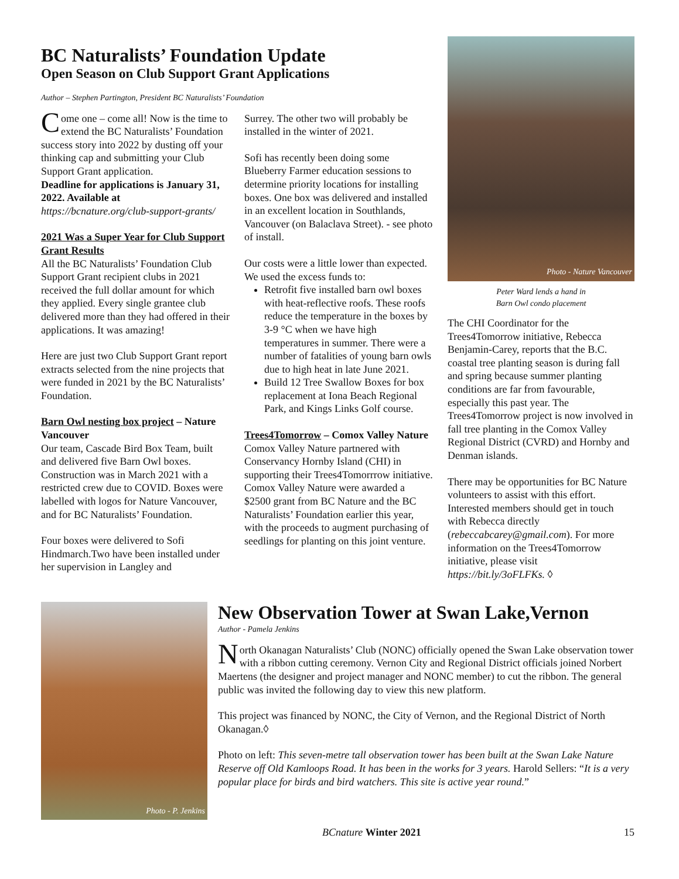BC Naturalists’ Foundation Update
Open Season on Club Support Grant Applications
Author – Stephen Partington, President BC Naturalists’ Foundation
Come one – come all! Now is the time to extend the BC Naturalists’ Foundation success story into 2022 by dusting off your thinking cap and submitting your Club Support Grant application.
Deadline for applications is January 31, 2022. Available at https://bcnature.org/club-support-grants/
2021 Was a Super Year for Club Support Grant Results
All the BC Naturalists’ Foundation Club Support Grant recipient clubs in 2021 received the full dollar amount for which they applied. Every single grantee club delivered more than they had offered in their applications. It was amazing!
Here are just two Club Support Grant report extracts selected from the nine projects that were funded in 2021 by the BC Naturalists’ Foundation.
Barn Owl nesting box project – Nature Vancouver
Our team, Cascade Bird Box Team, built and delivered five Barn Owl boxes. Construction was in March 2021 with a restricted crew due to COVID. Boxes were labelled with logos for Nature Vancouver, and for BC Naturalists’ Foundation.
Four boxes were delivered to Sofi Hindmarch.Two have been installed under her supervision in Langley and
Surrey. The other two will probably be installed in the winter of 2021.
Sofi has recently been doing some Blueberry Farmer education sessions to determine priority locations for installing boxes. One box was delivered and installed in an excellent location in Southlands, Vancouver (on Balaclava Street). - see photo of install.
Our costs were a little lower than expected. We used the excess funds to:
Retrofit five installed barn owl boxes with heat-reflective roofs. These roofs reduce the temperature in the boxes by 3-9 °C when we have high temperatures in summer. There were a number of fatalities of young barn owls due to high heat in late June 2021.
Build 12 Tree Swallow Boxes for box replacement at Iona Beach Regional Park, and Kings Links Golf course.
Trees4Tomorrow – Comox Valley Nature
Comox Valley Nature partnered with Conservancy Hornby Island (CHI) in supporting their Trees4Tomorrrow initiative. Comox Valley Nature were awarded a $2500 grant from BC Nature and the BC Naturalists’ Foundation earlier this year, with the proceeds to augment purchasing of seedlings for planting on this joint venture.
Photo - Nature Vancouver
Peter Ward lends a hand in
Barn Owl condo placement
The CHI Coordinator for the Trees4Tomorrow initiative, Rebecca Benjamin-Carey, reports that the B.C. coastal tree planting season is during fall and spring because summer planting conditions are far from favourable, especially this past year. The Trees4Tomorrow project is now involved in fall tree planting in the Comox Valley Regional District (CVRD) and Hornby and Denman islands.
There may be opportunities for BC Nature volunteers to assist with this effort. Interested members should get in touch with Rebecca directly (rebeccabcarey@gmail.com). For more information on the Trees4Tomorrow initiative, please visit https://bit.ly/3oFLFKs. ◊
Photo - P. Jenkins
New Observation Tower at Swan Lake,Vernon
Author - Pamela Jenkins
North Okanagan Naturalists’ Club (NONC) officially opened the Swan Lake observation tower with a ribbon cutting ceremony. Vernon City and Regional District officials joined Norbert Maertens (the designer and project manager and NONC member) to cut the ribbon. The general public was invited the following day to view this new platform.
This project was financed by NONC, the City of Vernon, and the Regional District of North Okanagan.◊
Photo on left: This seven-metre tall observation tower has been built at the Swan Lake Nature Reserve off Old Kamloops Road. It has been in the works for 3 years. Harold Sellers: “It is a very popular place for birds and bird watchers. This site is active year round.”
BCnature Winter 2021 15